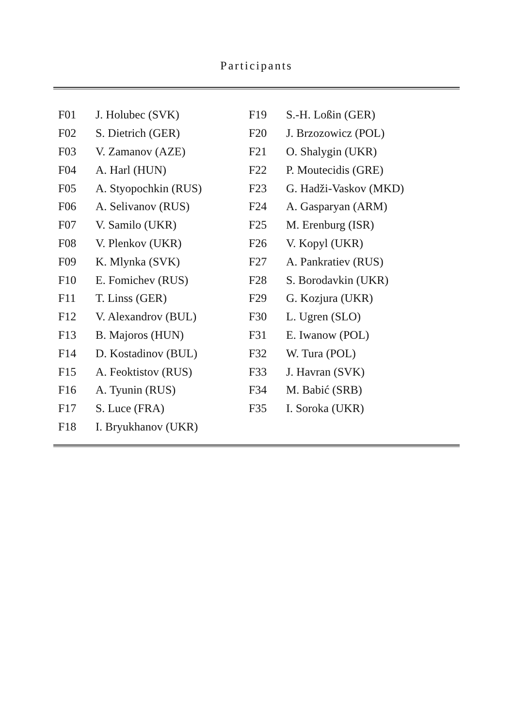Participants
| F01 | J. Holubec (SVK) | F19 | S.-H. Loßin (GER) |
| F02 | S. Dietrich (GER) | F20 | J. Brzozowicz (POL) |
| F03 | V. Zamanov (AZE) | F21 | O. Shalygin (UKR) |
| F04 | A. Harl (HUN) | F22 | P. Moutecidis (GRE) |
| F05 | A. Styopochkin (RUS) | F23 | G. Hadži-Vaskov (MKD) |
| F06 | A. Selivanov (RUS) | F24 | A. Gasparyan (ARM) |
| F07 | V. Samilo (UKR) | F25 | M. Erenburg (ISR) |
| F08 | V. Plenkov (UKR) | F26 | V. Kopyl (UKR) |
| F09 | K. Mlynka (SVK) | F27 | A. Pankratiev (RUS) |
| F10 | E. Fomichev (RUS) | F28 | S. Borodavkin (UKR) |
| F11 | T. Linss (GER) | F29 | G. Kozjura (UKR) |
| F12 | V. Alexandrov (BUL) | F30 | L. Ugren (SLO) |
| F13 | B. Majoros (HUN) | F31 | E. Iwanow (POL) |
| F14 | D. Kostadinov (BUL) | F32 | W. Tura (POL) |
| F15 | A. Feoktistov (RUS) | F33 | J. Havran (SVK) |
| F16 | A. Tyunin (RUS) | F34 | M. Babić (SRB) |
| F17 | S. Luce (FRA) | F35 | I. Soroka (UKR) |
| F18 | I. Bryukhanov (UKR) | | |